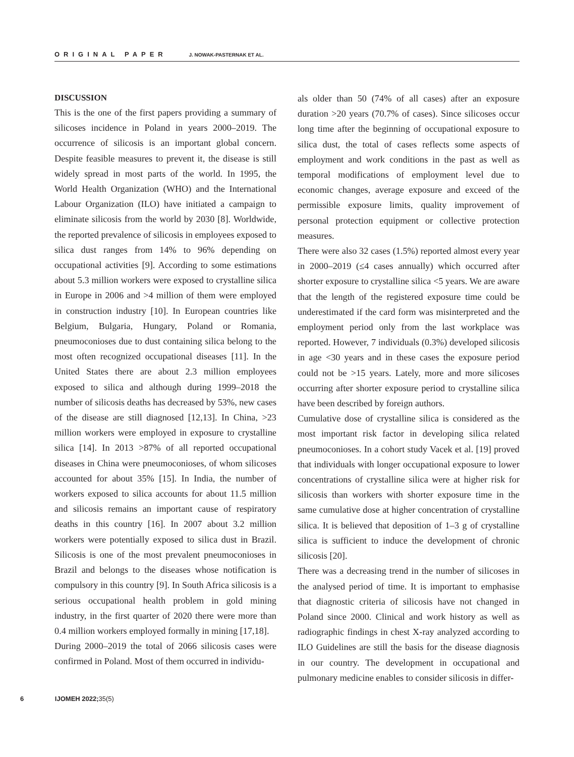ORIGINAL PAPER J. NOWAK-PASTERNAK ET AL.
DISCUSSION
This is the one of the first papers providing a summary of silicoses incidence in Poland in years 2000–2019. The occurrence of silicosis is an important global concern. Despite feasible measures to prevent it, the disease is still widely spread in most parts of the world. In 1995, the World Health Organization (WHO) and the International Labour Organization (ILO) have initiated a campaign to eliminate silicosis from the world by 2030 [8]. Worldwide, the reported prevalence of silicosis in employees exposed to silica dust ranges from 14% to 96% depending on occupational activities [9]. According to some estimations about 5.3 million workers were exposed to crystalline silica in Europe in 2006 and >4 million of them were employed in construction industry [10]. In European countries like Belgium, Bulgaria, Hungary, Poland or Romania, pneumoconioses due to dust containing silica belong to the most often recognized occupational diseases [11]. In the United States there are about 2.3 million employees exposed to silica and although during 1999–2018 the number of silicosis deaths has decreased by 53%, new cases of the disease are still diagnosed [12,13]. In China, >23 million workers were employed in exposure to crystalline silica [14]. In 2013 >87% of all reported occupational diseases in China were pneumoconioses, of whom silicoses accounted for about 35% [15]. In India, the number of workers exposed to silica accounts for about 11.5 million and silicosis remains an important cause of respiratory deaths in this country [16]. In 2007 about 3.2 million workers were potentially exposed to silica dust in Brazil. Silicosis is one of the most prevalent pneumoconioses in Brazil and belongs to the diseases whose notification is compulsory in this country [9]. In South Africa silicosis is a serious occupational health problem in gold mining industry, in the first quarter of 2020 there were more than 0.4 million workers employed formally in mining [17,18].
During 2000–2019 the total of 2066 silicosis cases were confirmed in Poland. Most of them occurred in individu-
als older than 50 (74% of all cases) after an exposure duration >20 years (70.7% of cases). Since silicoses occur long time after the beginning of occupational exposure to silica dust, the total of cases reflects some aspects of employment and work conditions in the past as well as temporal modifications of employment level due to economic changes, average exposure and exceed of the permissible exposure limits, quality improvement of personal protection equipment or collective protection measures.
There were also 32 cases (1.5%) reported almost every year in 2000–2019 (≤4 cases annually) which occurred after shorter exposure to crystalline silica <5 years. We are aware that the length of the registered exposure time could be underestimated if the card form was misinterpreted and the employment period only from the last workplace was reported. However, 7 individuals (0.3%) developed silicosis in age <30 years and in these cases the exposure period could not be >15 years. Lately, more and more silicoses occurring after shorter exposure period to crystalline silica have been described by foreign authors.
Cumulative dose of crystalline silica is considered as the most important risk factor in developing silica related pneumoconioses. In a cohort study Vacek et al. [19] proved that individuals with longer occupational exposure to lower concentrations of crystalline silica were at higher risk for silicosis than workers with shorter exposure time in the same cumulative dose at higher concentration of crystalline silica. It is believed that deposition of 1–3 g of crystalline silica is sufficient to induce the development of chronic silicosis [20].
There was a decreasing trend in the number of silicoses in the analysed period of time. It is important to emphasise that diagnostic criteria of silicosis have not changed in Poland since 2000. Clinical and work history as well as radiographic findings in chest X-ray analyzed according to ILO Guidelines are still the basis for the disease diagnosis in our country. The development in occupational and pulmonary medicine enables to consider silicosis in differ-
6 IJOMEH 2022; 35(5)